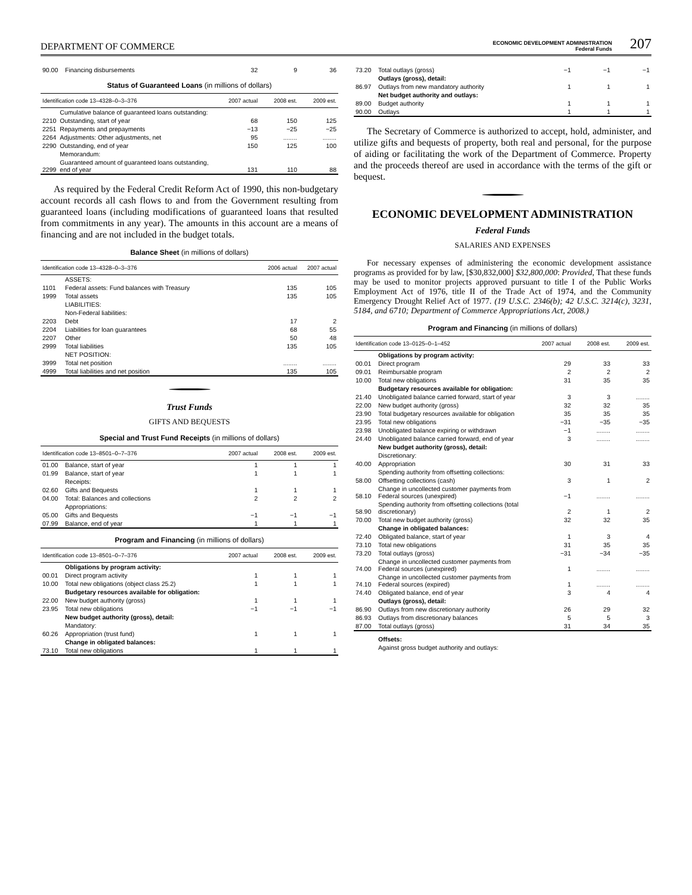DEPARTMENT OF COMMERCE
ECONOMIC DEVELOPMENT ADMINISTRATION
Federal Funds
207
| 90.00 | Financing disbursements | 32 | 9 | 36 |
Status of Guaranteed Loans (in millions of dollars)
| Identification code 13–4328–0–3–376 | | 2007 actual | 2008 est. | 2009 est. |
| --- | --- | --- | --- | --- |
| | Cumulative balance of guaranteed loans outstanding: | | | |
| 2210 | Outstanding, start of year | 68 | 150 | 125 |
| 2251 | Repayments and prepayments | −13 | −25 | −25 |
| 2264 | Adjustments: Other adjustments, net | 95 | ........ | ........ |
| 2290 | Outstanding, end of year | 150 | 125 | 100 |
| | Memorandum: | | | |
| 2299 | Guaranteed amount of guaranteed loans outstanding, end of year | 131 | 110 | 88 |
As required by the Federal Credit Reform Act of 1990, this non-budgetary account records all cash flows to and from the Government resulting from guaranteed loans (including modifications of guaranteed loans that resulted from commitments in any year). The amounts in this account are a means of financing and are not included in the budget totals.
Balance Sheet (in millions of dollars)
| Identification code 13–4328–0–3–376 | | 2006 actual | 2007 actual |
| --- | --- | --- | --- |
| | ASSETS: | | |
| 1101 | Federal assets: Fund balances with Treasury | 135 | 105 |
| 1999 | Total assets | 135 | 105 |
| | LIABILITIES: | | |
| | Non-Federal liabilities: | | |
| 2203 | Debt | 17 | 2 |
| 2204 | Liabilities for loan guarantees | 68 | 55 |
| 2207 | Other | 50 | 48 |
| 2999 | Total liabilities | 135 | 105 |
| | NET POSITION: | | |
| 3999 | Total net position | ........ | ........ |
| 4999 | Total liabilities and net position | 135 | 105 |
Trust Funds
GIFTS AND BEQUESTS
Special and Trust Fund Receipts (in millions of dollars)
| Identification code 13–8501–0–7–376 | | 2007 actual | 2008 est. | 2009 est. |
| --- | --- | --- | --- | --- |
| 01.00 | Balance, start of year | 1 | 1 | 1 |
| 01.99 | Balance, start of year | 1 | 1 | 1 |
| | Receipts: | | | |
| 02.60 | Gifts and Bequests | 1 | 1 | 1 |
| 04.00 | Total: Balances and collections | 2 | 2 | 2 |
| | Appropriations: | | | |
| 05.00 | Gifts and Bequests | −1 | −1 | −1 |
| 07.99 | Balance, end of year | 1 | 1 | 1 |
Program and Financing (in millions of dollars)
| Identification code 13–8501–0–7–376 | | 2007 actual | 2008 est. | 2009 est. |
| --- | --- | --- | --- | --- |
| | Obligations by program activity: | | | |
| 00.01 | Direct program activity | 1 | 1 | 1 |
| 10.00 | Total new obligations (object class 25.2) | 1 | 1 | 1 |
| | Budgetary resources available for obligation: | | | |
| 22.00 | New budget authority (gross) | 1 | 1 | 1 |
| 23.95 | Total new obligations | −1 | −1 | −1 |
| | New budget authority (gross), detail: | | | |
| | Mandatory: | | | |
| 60.26 | Appropriation (trust fund) | 1 | 1 | 1 |
| | Change in obligated balances: | | | |
| 73.10 | Total new obligations | 1 | 1 | 1 |
| 73.20 | Total outlays (gross) | −1 | −1 | −1 |
| | Outlays (gross), detail: | | | |
| 86.97 | Outlays from new mandatory authority | 1 | 1 | 1 |
| | Net budget authority and outlays: | | | |
| 89.00 | Budget authority | 1 | 1 | 1 |
| 90.00 | Outlays | 1 | 1 | 1 |
The Secretary of Commerce is authorized to accept, hold, administer, and utilize gifts and bequests of property, both real and personal, for the purpose of aiding or facilitating the work of the Department of Commerce. Property and the proceeds thereof are used in accordance with the terms of the gift or bequest.
ECONOMIC DEVELOPMENT ADMINISTRATION
Federal Funds
SALARIES AND EXPENSES
For necessary expenses of administering the economic development assistance programs as provided for by law, [$30,832,000] $32,800,000: Provided, That these funds may be used to monitor projects approved pursuant to title I of the Public Works Employment Act of 1976, title II of the Trade Act of 1974, and the Community Emergency Drought Relief Act of 1977. (19 U.S.C. 2346(b); 42 U.S.C. 3214(c), 3231, 5184, and 6710; Department of Commerce Appropriations Act, 2008.)
Program and Financing (in millions of dollars)
| Identification code 13–0125–0–1–452 | | 2007 actual | 2008 est. | 2009 est. |
| --- | --- | --- | --- | --- |
| | Obligations by program activity: | | | |
| 00.01 | Direct program | 29 | 33 | 33 |
| 09.01 | Reimbursable program | 2 | 2 | 2 |
| 10.00 | Total new obligations | 31 | 35 | 35 |
| | Budgetary resources available for obligation: | | | |
| 21.40 | Unobligated balance carried forward, start of year | 3 | 3 | ........ |
| 22.00 | New budget authority (gross) | 32 | 32 | 35 |
| 23.90 | Total budgetary resources available for obligation | 35 | 35 | 35 |
| 23.95 | Total new obligations | −31 | −35 | −35 |
| 23.98 | Unobligated balance expiring or withdrawn | −1 | ........ | ........ |
| 24.40 | Unobligated balance carried forward, end of year | 3 | ........ | ........ |
| | New budget authority (gross), detail: | | | |
| | Discretionary: | | | |
| 40.00 | Appropriation | 30 | 31 | 33 |
| | Spending authority from offsetting collections: | | | |
| 58.00 | Offsetting collections (cash) | 3 | 1 | 2 |
| 58.10 | Change in uncollected customer payments from Federal sources (unexpired) | −1 | ........ | ........ |
| 58.90 | Spending authority from offsetting collections (total discretionary) | 2 | 1 | 2 |
| 70.00 | Total new budget authority (gross) | 32 | 32 | 35 |
| | Change in obligated balances: | | | |
| 72.40 | Obligated balance, start of year | 1 | 3 | 4 |
| 73.10 | Total new obligations | 31 | 35 | 35 |
| 73.20 | Total outlays (gross) | −31 | −34 | −35 |
| 74.00 | Change in uncollected customer payments from Federal sources (unexpired) | 1 | ........ | ........ |
| 74.10 | Change in uncollected customer payments from Federal sources (expired) | 1 | ........ | ........ |
| 74.40 | Obligated balance, end of year | 3 | 4 | 4 |
| | Outlays (gross), detail: | | | |
| 86.90 | Outlays from new discretionary authority | 26 | 29 | 32 |
| 86.93 | Outlays from discretionary balances | 5 | 5 | 3 |
| 87.00 | Total outlays (gross) | 31 | 34 | 35 |
| | Offsets: |
| | Against gross budget authority and outlays: |